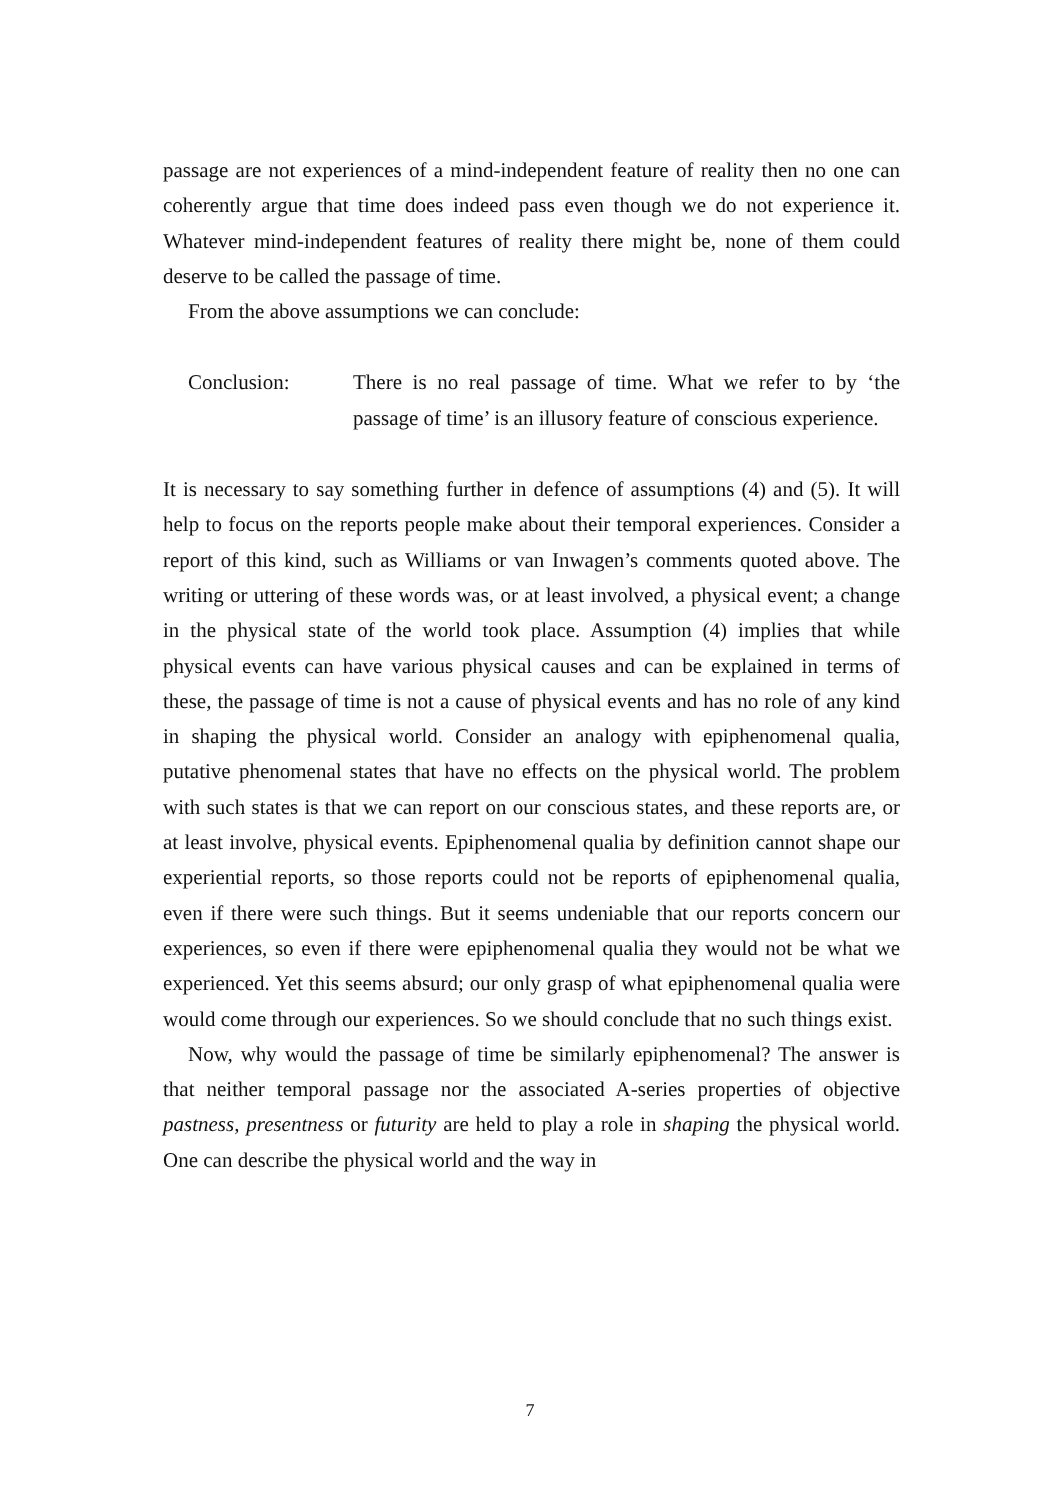passage are not experiences of a mind-independent feature of reality then no one can coherently argue that time does indeed pass even though we do not experience it. Whatever mind-independent features of reality there might be, none of them could deserve to be called the passage of time.
From the above assumptions we can conclude:
Conclusion: There is no real passage of time. What we refer to by ‘the passage of time’ is an illusory feature of conscious experience.
It is necessary to say something further in defence of assumptions (4) and (5). It will help to focus on the reports people make about their temporal experiences. Consider a report of this kind, such as Williams or van Inwagen’s comments quoted above. The writing or uttering of these words was, or at least involved, a physical event; a change in the physical state of the world took place. Assumption (4) implies that while physical events can have various physical causes and can be explained in terms of these, the passage of time is not a cause of physical events and has no role of any kind in shaping the physical world. Consider an analogy with epiphenomenal qualia, putative phenomenal states that have no effects on the physical world. The problem with such states is that we can report on our conscious states, and these reports are, or at least involve, physical events. Epiphenomenal qualia by definition cannot shape our experiential reports, so those reports could not be reports of epiphenomenal qualia, even if there were such things. But it seems undeniable that our reports concern our experiences, so even if there were epiphenomenal qualia they would not be what we experienced. Yet this seems absurd; our only grasp of what epiphenomenal qualia were would come through our experiences. So we should conclude that no such things exist.
Now, why would the passage of time be similarly epiphenomenal? The answer is that neither temporal passage nor the associated A-series properties of objective pastness, presentness or futurity are held to play a role in shaping the physical world. One can describe the physical world and the way in
7